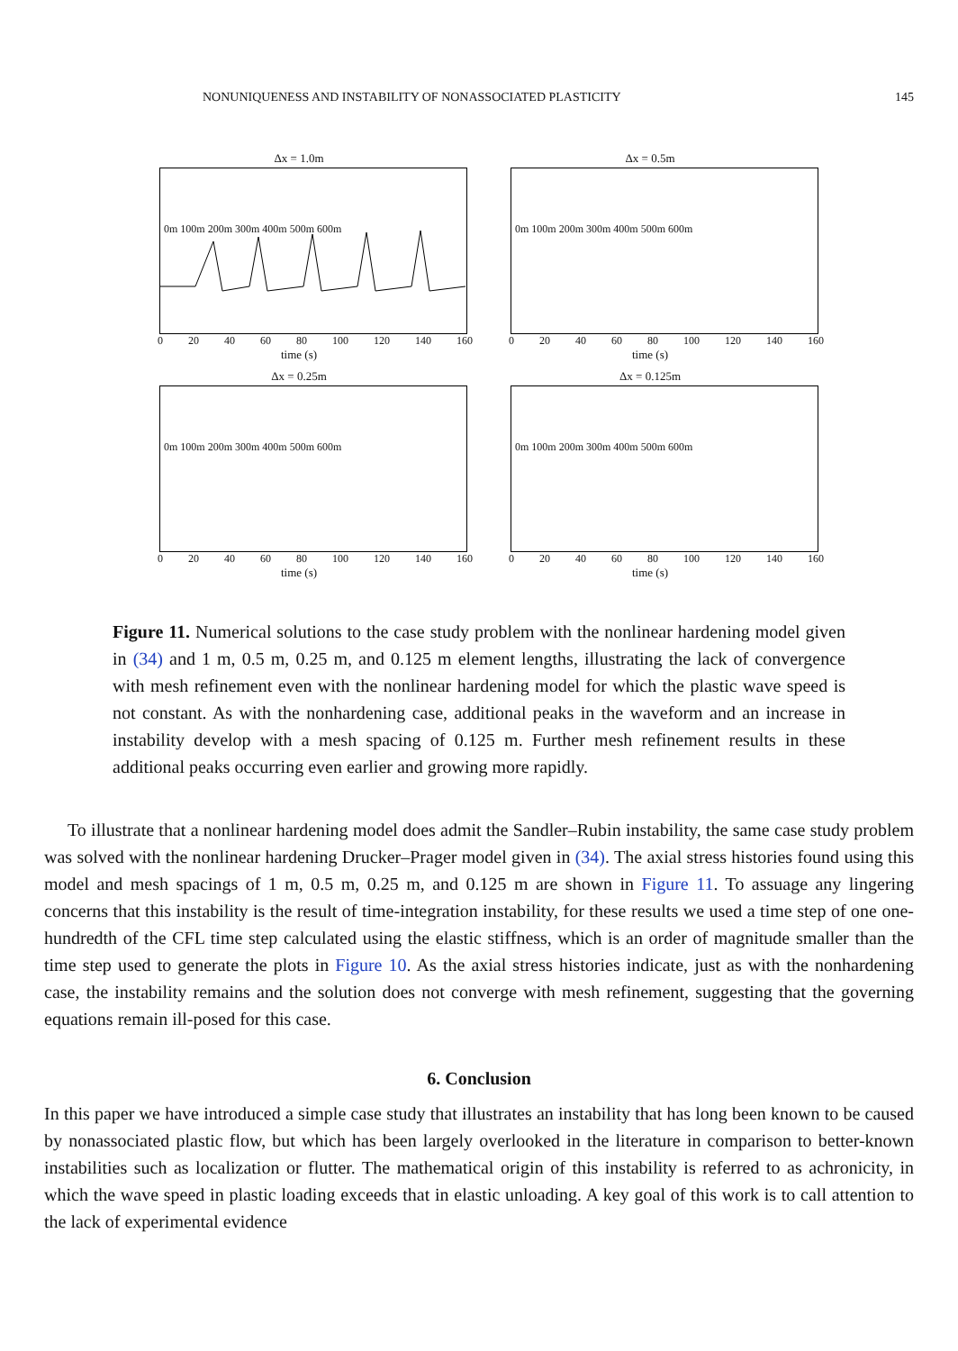NONUNIQUENESS AND INSTABILITY OF NONASSOCIATED PLASTICITY 145
Δx = 1.0m
0m 100m 200m 300m 400m 500m 600m
0 20 40 60 80 100 120 140 160
time (s)
Δx = 0.5m
0m 100m 200m 300m 400m 500m 600m
0 20 40 60 80 100 120 140 160
time (s)
Δx = 0.25m
0m 100m 200m 300m 400m 500m 600m
0 20 40 60 80 100 120 140 160
time (s)
Δx = 0.125m
0m 100m 200m 300m 400m 500m 600m
0 20 40 60 80 100 120 140 160
time (s)
Figure 11. Numerical solutions to the case study problem with the nonlinear hardening model given in (34) and 1 m, 0.5 m, 0.25 m, and 0.125 m element lengths, illustrating the lack of convergence with mesh refinement even with the nonlinear hardening model for which the plastic wave speed is not constant. As with the nonhardening case, additional peaks in the waveform and an increase in instability develop with a mesh spacing of 0.125 m. Further mesh refinement results in these additional peaks occurring even earlier and growing more rapidly.
To illustrate that a nonlinear hardening model does admit the Sandler–Rubin instability, the same case study problem was solved with the nonlinear hardening Drucker–Prager model given in (34). The axial stress histories found using this model and mesh spacings of 1 m, 0.5 m, 0.25 m, and 0.125 m are shown in Figure 11. To assuage any lingering concerns that this instability is the result of time-integration instability, for these results we used a time step of one one-hundredth of the CFL time step calculated using the elastic stiffness, which is an order of magnitude smaller than the time step used to generate the plots in Figure 10. As the axial stress histories indicate, just as with the nonhardening case, the instability remains and the solution does not converge with mesh refinement, suggesting that the governing equations remain ill-posed for this case.
6. Conclusion
In this paper we have introduced a simple case study that illustrates an instability that has long been known to be caused by nonassociated plastic flow, but which has been largely overlooked in the literature in comparison to better-known instabilities such as localization or flutter. The mathematical origin of this instability is referred to as achronicity, in which the wave speed in plastic loading exceeds that in elastic unloading. A key goal of this work is to call attention to the lack of experimental evidence